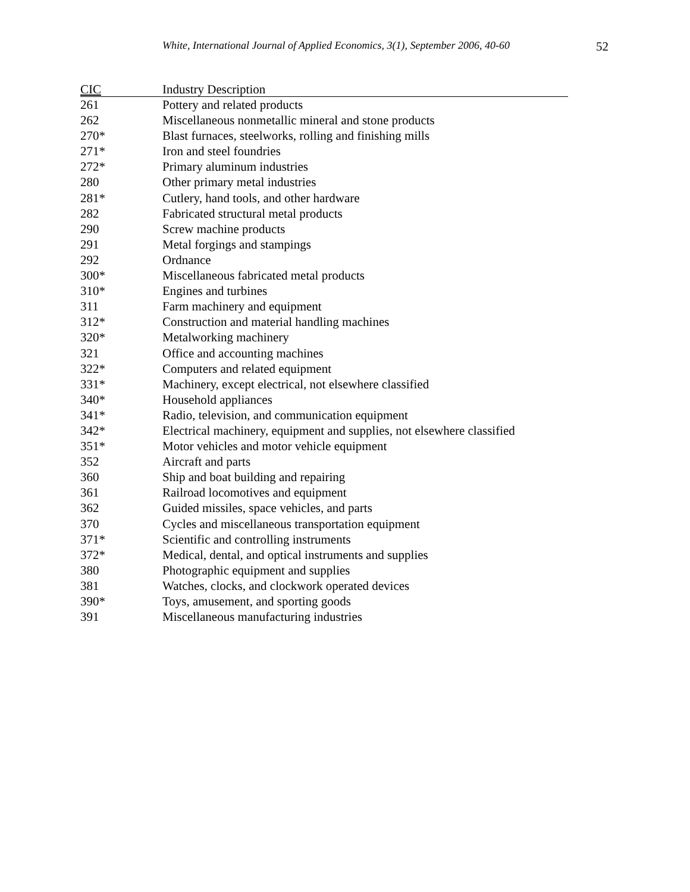White, International Journal of Applied Economics, 3(1), September 2006, 40-60
52
| CIC | Industry Description |
| --- | --- |
| 261 | Pottery and related products |
| 262 | Miscellaneous nonmetallic mineral and stone products |
| 270* | Blast furnaces, steelworks, rolling and finishing mills |
| 271* | Iron and steel foundries |
| 272* | Primary aluminum industries |
| 280 | Other primary metal industries |
| 281* | Cutlery, hand tools, and other hardware |
| 282 | Fabricated structural metal products |
| 290 | Screw machine products |
| 291 | Metal forgings and stampings |
| 292 | Ordnance |
| 300* | Miscellaneous fabricated metal products |
| 310* | Engines and turbines |
| 311 | Farm machinery and equipment |
| 312* | Construction and material handling machines |
| 320* | Metalworking machinery |
| 321 | Office and accounting machines |
| 322* | Computers and related equipment |
| 331* | Machinery, except electrical, not elsewhere classified |
| 340* | Household appliances |
| 341* | Radio, television, and communication equipment |
| 342* | Electrical machinery, equipment and supplies, not elsewhere classified |
| 351* | Motor vehicles and motor vehicle equipment |
| 352 | Aircraft and parts |
| 360 | Ship and boat building and repairing |
| 361 | Railroad locomotives and equipment |
| 362 | Guided missiles, space vehicles, and parts |
| 370 | Cycles and miscellaneous transportation equipment |
| 371* | Scientific and controlling instruments |
| 372* | Medical, dental, and optical instruments and supplies |
| 380 | Photographic equipment and supplies |
| 381 | Watches, clocks, and clockwork operated devices |
| 390* | Toys, amusement, and sporting goods |
| 391 | Miscellaneous manufacturing industries |